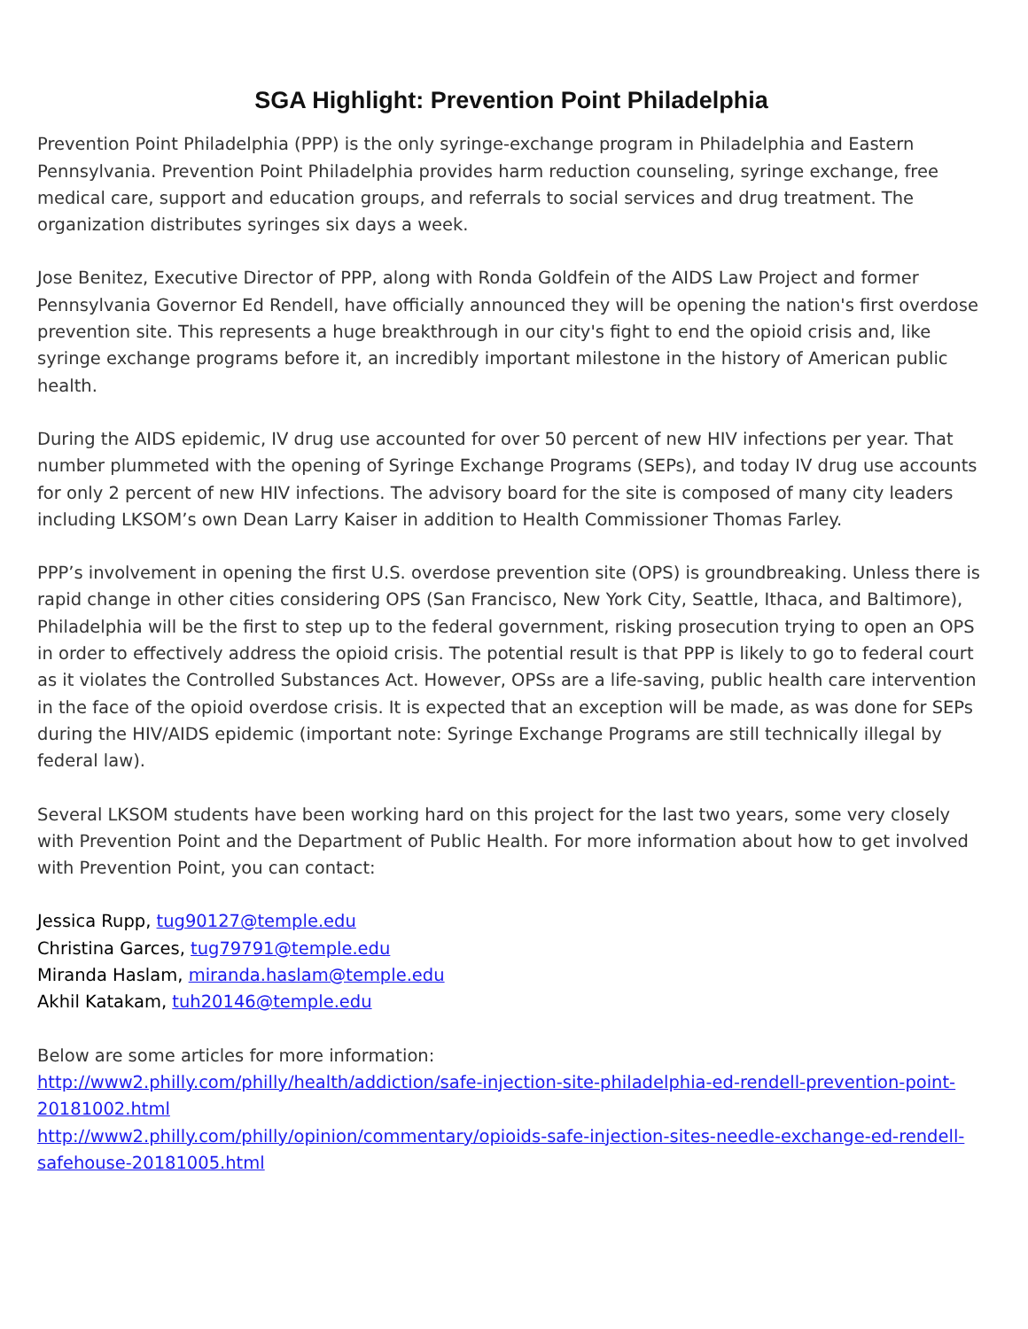SGA Highlight: Prevention Point Philadelphia
Prevention Point Philadelphia (PPP) is the only syringe-exchange program in Philadelphia and Eastern Pennsylvania. Prevention Point Philadelphia provides harm reduction counseling, syringe exchange, free medical care, support and education groups, and referrals to social services and drug treatment. The organization distributes syringes six days a week.
Jose Benitez, Executive Director of PPP, along with Ronda Goldfein of the AIDS Law Project and former Pennsylvania Governor Ed Rendell, have officially announced they will be opening the nation's first overdose prevention site. This represents a huge breakthrough in our city's fight to end the opioid crisis and, like syringe exchange programs before it, an incredibly important milestone in the history of American public health.
During the AIDS epidemic, IV drug use accounted for over 50 percent of new HIV infections per year. That number plummeted with the opening of Syringe Exchange Programs (SEPs), and today IV drug use accounts for only 2 percent of new HIV infections. The advisory board for the site is composed of many city leaders including LKSOM’s own Dean Larry Kaiser in addition to Health Commissioner Thomas Farley.
PPP’s involvement in opening the first U.S. overdose prevention site (OPS) is groundbreaking. Unless there is rapid change in other cities considering OPS (San Francisco, New York City, Seattle, Ithaca, and Baltimore), Philadelphia will be the first to step up to the federal government, risking prosecution trying to open an OPS in order to effectively address the opioid crisis. The potential result is that PPP is likely to go to federal court as it violates the Controlled Substances Act. However, OPSs are a life-saving, public health care intervention in the face of the opioid overdose crisis. It is expected that an exception will be made, as was done for SEPs during the HIV/AIDS epidemic (important note: Syringe Exchange Programs are still technically illegal by federal law).
Several LKSOM students have been working hard on this project for the last two years, some very closely with Prevention Point and the Department of Public Health. For more information about how to get involved with Prevention Point, you can contact:
Jessica Rupp, tug90127@temple.edu
Christina Garces, tug79791@temple.edu
Miranda Haslam, miranda.haslam@temple.edu
Akhil Katakam, tuh20146@temple.edu
Below are some articles for more information:
http://www2.philly.com/philly/health/addiction/safe-injection-site-philadelphia-ed-rendell-prevention-point-20181002.html
http://www2.philly.com/philly/opinion/commentary/opioids-safe-injection-sites-needle-exchange-ed-rendell-safehouse-20181005.html